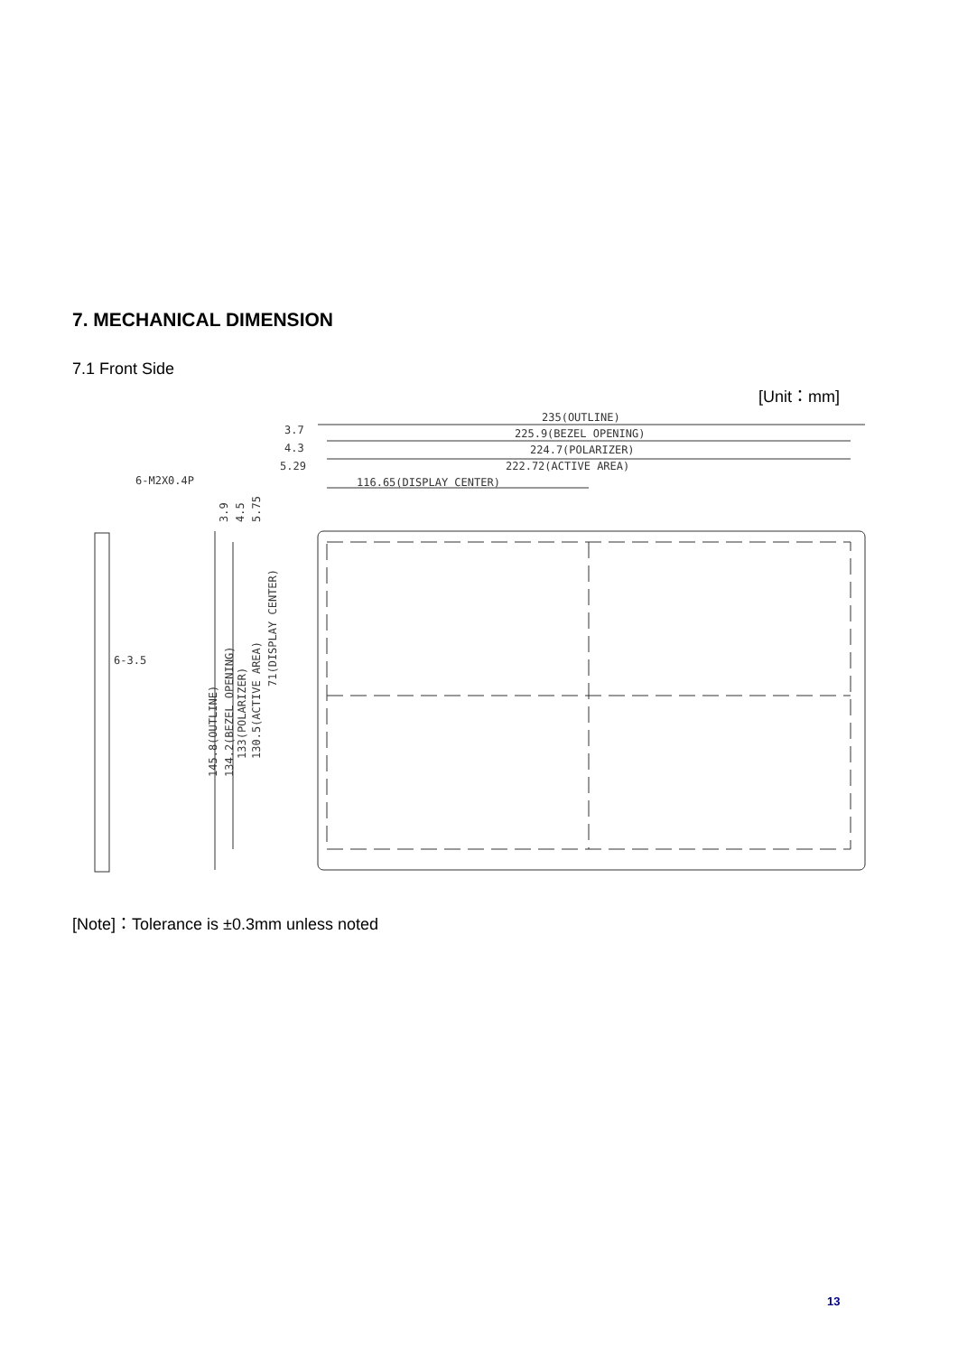7. MECHANICAL DIMENSION
7.1 Front Side
[Unit：mm]
235(OUTLINE)
225.9(BEZEL OPENING)
224.7(POLARIZER)
222.72(ACTIVE AREA)
116.65(DISPLAY CENTER)
3.7
4.3
5.29
6-M2X0.4P
6-3.5
145.8(OUTLINE)
134.2(BEZEL OPENING)
133(POLARIZER)
130.5(ACTIVE AREA)
71(DISPLAY CENTER)
3.9
4.5
5.75
[Note]：Tolerance is ±0.3mm unless noted
13